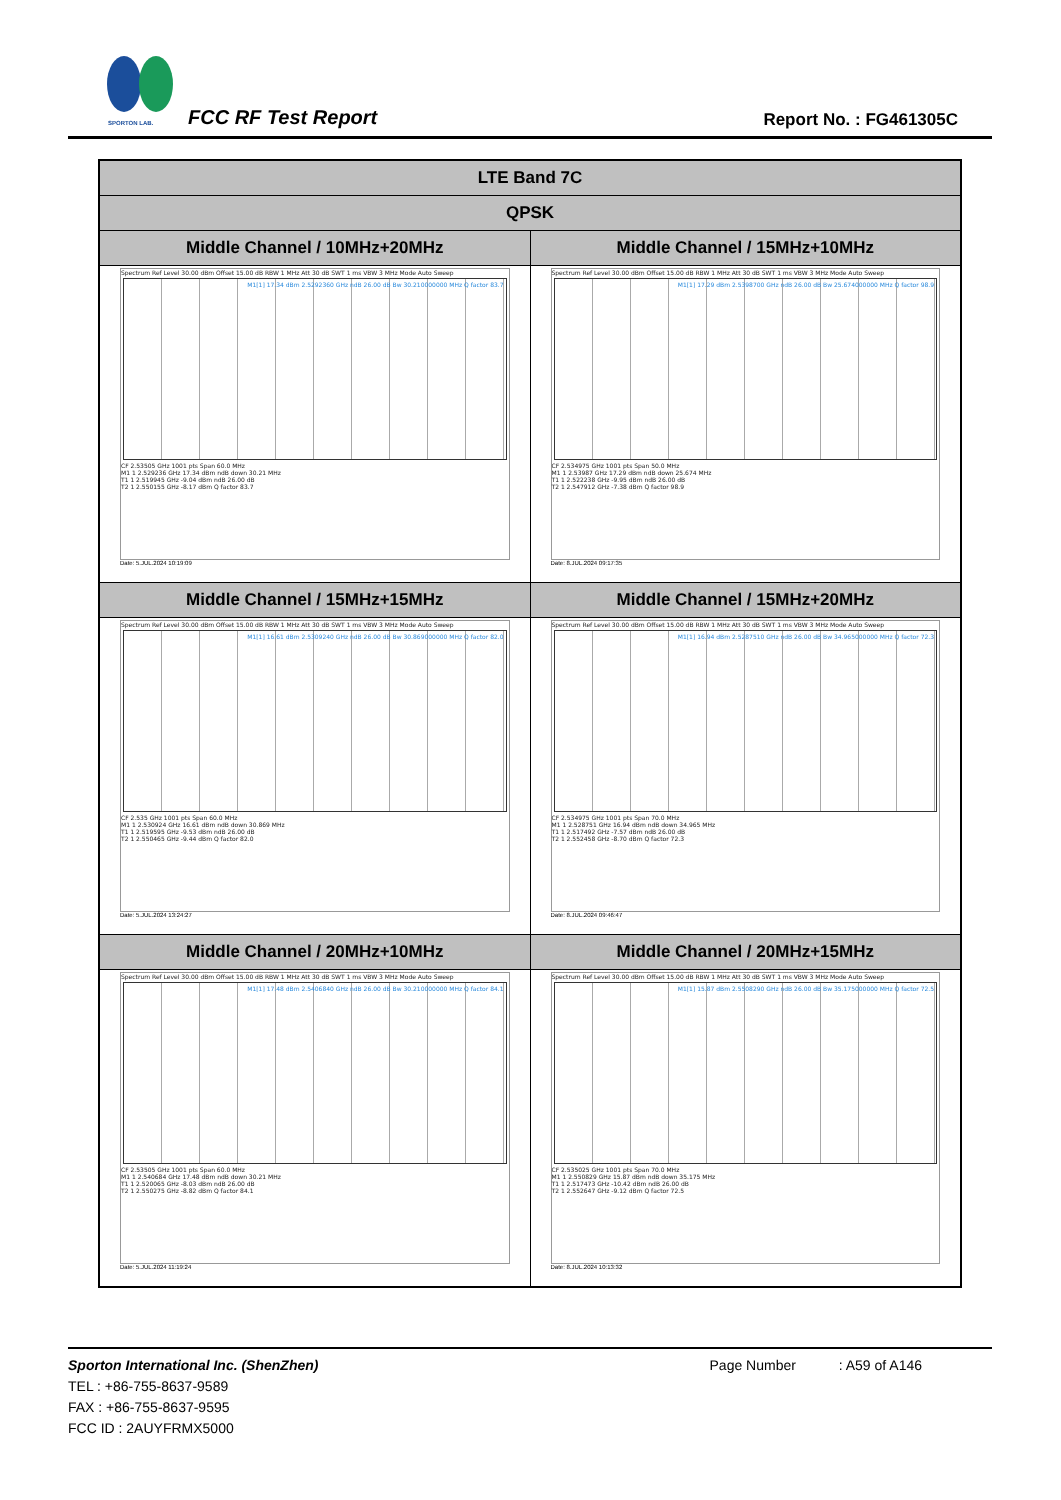SPORTON LAB. FCC RF Test Report Report No. : FG461305C
| LTE Band 7C | |
| --- | --- |
| QPSK | |
| Middle Channel / 10MHz+20MHz | Middle Channel / 15MHz+10MHz |
| Spectrum Ref Level 30.00 dBm Offset 15.00 dB RBW 1 MHz Att 30 dB SWT 1 ms VBW 3 MHz Mode Auto Sweep M1[1] 17.34 dBm 2.5292360 GHz ndB 26.00 dB Bw 30.210000000 MHz Q factor 83.7 CF 2.53505 GHz 1001 pts Span 60.0 MHz M1 1 2.529236 GHz 17.34 dBm ndB down 30.21 MHz T1 1 2.519945 GHz -9.04 dBm ndB 26.00 dB T2 1 2.550155 GHz -8.17 dBm Q factor 83.7 Date: 5.JUL.2024 10:19:09 | Spectrum Ref Level 30.00 dBm Offset 15.00 dB RBW 1 MHz Att 30 dB SWT 1 ms VBW 3 MHz Mode Auto Sweep M1[1] 17.29 dBm 2.5398700 GHz ndB 26.00 dB Bw 25.674000000 MHz Q factor 98.9 CF 2.534975 GHz 1001 pts Span 50.0 MHz M1 1 2.53987 GHz 17.29 dBm ndB down 25.674 MHz T1 1 2.522238 GHz -9.95 dBm ndB 26.00 dB T2 1 2.547912 GHz -7.38 dBm Q factor 98.9 Date: 8.JUL.2024 09:17:35 |
| Middle Channel / 15MHz+15MHz | Middle Channel / 15MHz+20MHz |
| Spectrum Ref Level 30.00 dBm Offset 15.00 dB RBW 1 MHz Att 30 dB SWT 1 ms VBW 3 MHz Mode Auto Sweep M1[1] 16.61 dBm 2.5309240 GHz ndB 26.00 dB Bw 30.869000000 MHz Q factor 82.0 CF 2.535 GHz 1001 pts Span 60.0 MHz M1 1 2.530924 GHz 16.61 dBm ndB down 30.869 MHz T1 1 2.519595 GHz -9.53 dBm ndB 26.00 dB T2 1 2.550465 GHz -9.44 dBm Q factor 82.0 Date: 5.JUL.2024 13:24:27 | Spectrum Ref Level 30.00 dBm Offset 15.00 dB RBW 1 MHz Att 30 dB SWT 1 ms VBW 3 MHz Mode Auto Sweep M1[1] 16.94 dBm 2.5287510 GHz ndB 26.00 dB Bw 34.965000000 MHz Q factor 72.3 CF 2.534975 GHz 1001 pts Span 70.0 MHz M1 1 2.528751 GHz 16.94 dBm ndB down 34.965 MHz T1 1 2.517492 GHz -7.57 dBm ndB 26.00 dB T2 1 2.552458 GHz -8.70 dBm Q factor 72.3 Date: 8.JUL.2024 09:46:47 |
| Middle Channel / 20MHz+10MHz | Middle Channel / 20MHz+15MHz |
| Spectrum Ref Level 30.00 dBm Offset 15.00 dB RBW 1 MHz Att 30 dB SWT 1 ms VBW 3 MHz Mode Auto Sweep M1[1] 17.48 dBm 2.5406840 GHz ndB 26.00 dB Bw 30.210000000 MHz Q factor 84.1 CF 2.53505 GHz 1001 pts Span 60.0 MHz M1 1 2.540684 GHz 17.48 dBm ndB down 30.21 MHz T1 1 2.520065 GHz -8.03 dBm ndB 26.00 dB T2 1 2.550275 GHz -8.82 dBm Q factor 84.1 Date: 5.JUL.2024 11:19:24 | Spectrum Ref Level 30.00 dBm Offset 15.00 dB RBW 1 MHz Att 30 dB SWT 1 ms VBW 3 MHz Mode Auto Sweep M1[1] 15.87 dBm 2.5508290 GHz ndB 26.00 dB Bw 35.175000000 MHz Q factor 72.5 CF 2.535025 GHz 1001 pts Span 70.0 MHz M1 1 2.550829 GHz 15.87 dBm ndB down 35.175 MHz T1 1 2.517473 GHz -10.42 dBm ndB 26.00 dB T2 1 2.552647 GHz -9.12 dBm Q factor 72.5 Date: 8.JUL.2024 10:13:32 |
Sporton International Inc. (ShenZhen) Page Number : A59 of A146
TEL : +86-755-8637-9589
FAX : +86-755-8637-9595
FCC ID : 2AUYFRMX5000